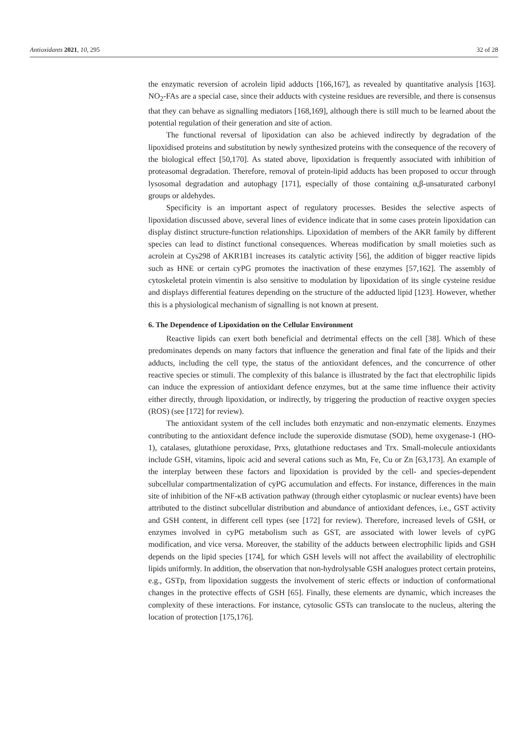Antioxidants 2021, 10, 295 32 of 28
the enzymatic reversion of acrolein lipid adducts [166,167], as revealed by quantitative analysis [163]. NO<sub>2</sub>-FAs are a special case, since their adducts with cysteine residues are reversible, and there is consensus that they can behave as signalling mediators [168,169], although there is still much to be learned about the potential regulation of their generation and site of action.
The functional reversal of lipoxidation can also be achieved indirectly by degradation of the lipoxidised proteins and substitution by newly synthesized proteins with the consequence of the recovery of the biological effect [50,170]. As stated above, lipoxidation is frequently associated with inhibition of proteasomal degradation. Therefore, removal of protein-lipid adducts has been proposed to occur through lysosomal degradation and autophagy [171], especially of those containing α,β-unsaturated carbonyl groups or aldehydes.
Specificity is an important aspect of regulatory processes. Besides the selective aspects of lipoxidation discussed above, several lines of evidence indicate that in some cases protein lipoxidation can display distinct structure-function relationships. Lipoxidation of members of the AKR family by different species can lead to distinct functional consequences. Whereas modification by small moieties such as acrolein at Cys298 of AKR1B1 increases its catalytic activity [56], the addition of bigger reactive lipids such as HNE or certain cyPG promotes the inactivation of these enzymes [57,162]. The assembly of cytoskeletal protein vimentin is also sensitive to modulation by lipoxidation of its single cysteine residue and displays differential features depending on the structure of the adducted lipid [123]. However, whether this is a physiological mechanism of signalling is not known at present.
6. The Dependence of Lipoxidation on the Cellular Environment
Reactive lipids can exert both beneficial and detrimental effects on the cell [38]. Which of these predominates depends on many factors that influence the generation and final fate of the lipids and their adducts, including the cell type, the status of the antioxidant defences, and the concurrence of other reactive species or stimuli. The complexity of this balance is illustrated by the fact that electrophilic lipids can induce the expression of antioxidant defence enzymes, but at the same time influence their activity either directly, through lipoxidation, or indirectly, by triggering the production of reactive oxygen species (ROS) (see [172] for review).
The antioxidant system of the cell includes both enzymatic and non-enzymatic elements. Enzymes contributing to the antioxidant defence include the superoxide dismutase (SOD), heme oxygenase-1 (HO-1), catalases, glutathione peroxidase, Prxs, glutathione reductases and Trx. Small-molecule antioxidants include GSH, vitamins, lipoic acid and several cations such as Mn, Fe, Cu or Zn [63,173]. An example of the interplay between these factors and lipoxidation is provided by the cell- and species-dependent subcellular compartmentalization of cyPG accumulation and effects. For instance, differences in the main site of inhibition of the NF-κB activation pathway (through either cytoplasmic or nuclear events) have been attributed to the distinct subcellular distribution and abundance of antioxidant defences, i.e., GST activity and GSH content, in different cell types (see [172] for review). Therefore, increased levels of GSH, or enzymes involved in cyPG metabolism such as GST, are associated with lower levels of cyPG modification, and vice versa. Moreover, the stability of the adducts between electrophilic lipids and GSH depends on the lipid species [174], for which GSH levels will not affect the availability of electrophilic lipids uniformly. In addition, the observation that non-hydrolysable GSH analogues protect certain proteins, e.g., GSTp, from lipoxidation suggests the involvement of steric effects or induction of conformational changes in the protective effects of GSH [65]. Finally, these elements are dynamic, which increases the complexity of these interactions. For instance, cytosolic GSTs can translocate to the nucleus, altering the location of protection [175,176].